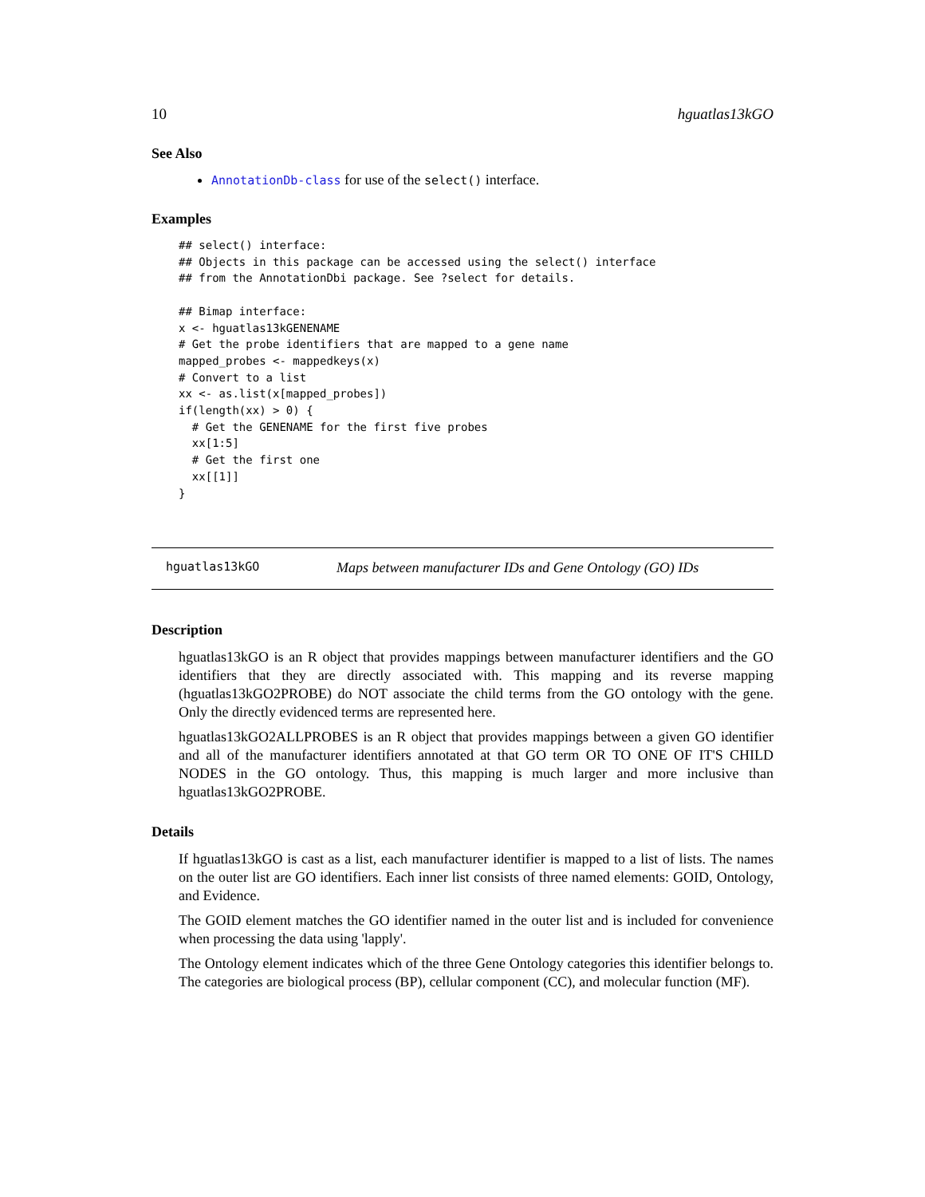10 hguatlas13kGO
See Also
AnnotationDb-class for use of the select() interface.
Examples
## select() interface:
## Objects in this package can be accessed using the select() interface
## from the AnnotationDbi package. See ?select for details.

## Bimap interface:
x <- hguatlas13kGENENAME
# Get the probe identifiers that are mapped to a gene name
mapped_probes <- mappedkeys(x)
# Convert to a list
xx <- as.list(x[mapped_probes])
if(length(xx) > 0) {
  # Get the GENENAME for the first five probes
  xx[1:5]
  # Get the first one
  xx[[1]]
}
hguatlas13kGO Maps between manufacturer IDs and Gene Ontology (GO) IDs
Description
hguatlas13kGO is an R object that provides mappings between manufacturer identifiers and the GO identifiers that they are directly associated with. This mapping and its reverse mapping (hguatlas13kGO2PROBE) do NOT associate the child terms from the GO ontology with the gene. Only the directly evidenced terms are represented here.
hguatlas13kGO2ALLPROBES is an R object that provides mappings between a given GO identifier and all of the manufacturer identifiers annotated at that GO term OR TO ONE OF IT'S CHILD NODES in the GO ontology. Thus, this mapping is much larger and more inclusive than hguatlas13kGO2PROBE.
Details
If hguatlas13kGO is cast as a list, each manufacturer identifier is mapped to a list of lists. The names on the outer list are GO identifiers. Each inner list consists of three named elements: GOID, Ontology, and Evidence.
The GOID element matches the GO identifier named in the outer list and is included for convenience when processing the data using 'lapply'.
The Ontology element indicates which of the three Gene Ontology categories this identifier belongs to. The categories are biological process (BP), cellular component (CC), and molecular function (MF).